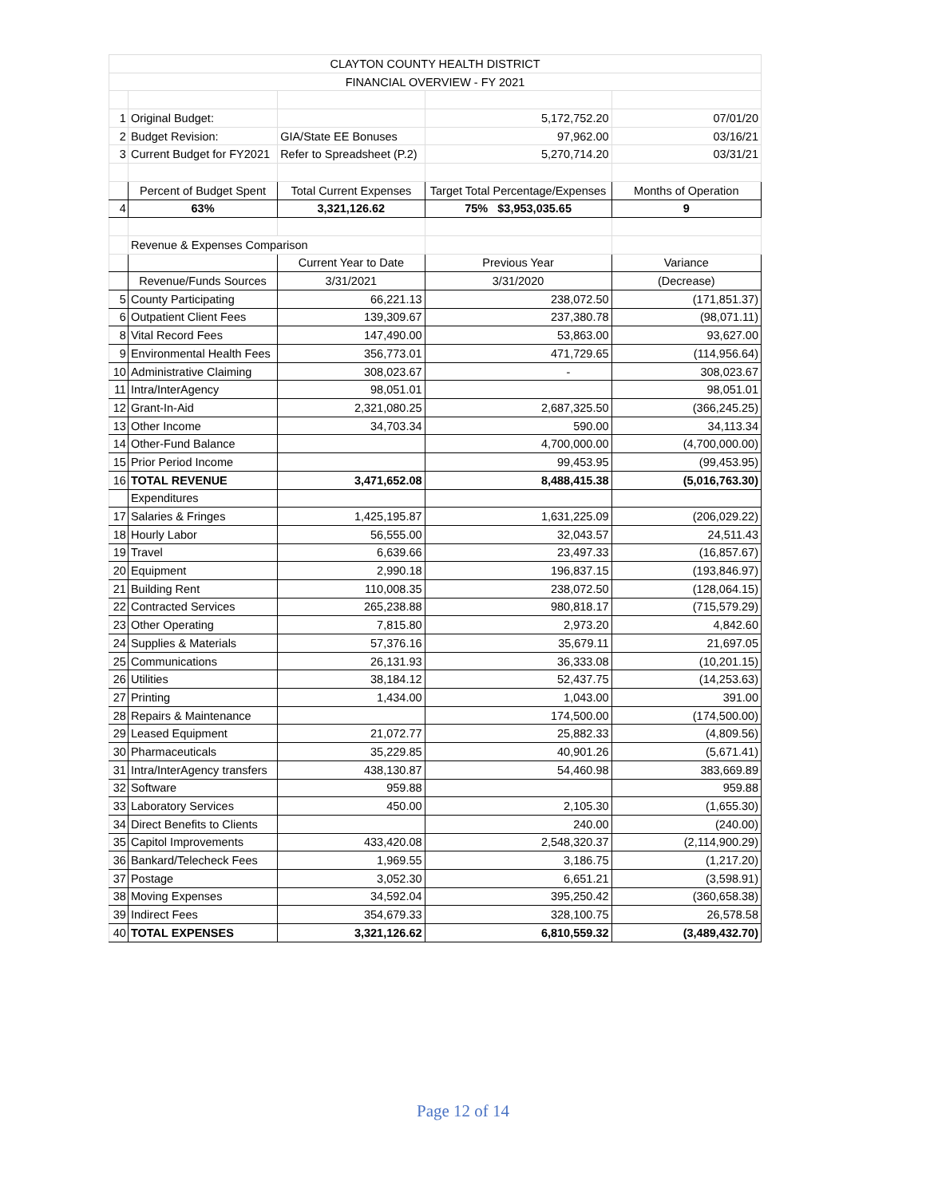| CLAYTON COUNTY HEALTH DISTRICT | | | | |
| FINANCIAL OVERVIEW - FY 2021 | | | | |
| 1 | Original Budget: | | 5,172,752.20 | 07/01/20 |
| 2 | Budget Revision: | GIA/State EE Bonuses | 97,962.00 | 03/16/21 |
| 3 | Current Budget for FY2021 | Refer to Spreadsheet (P.2) | 5,270,714.20 | 03/31/21 |
| | Percent of Budget Spent | Total Current Expenses | Target Total Percentage/Expenses | Months of Operation |
| 4 | 63% | 3,321,126.62 | 75% $3,953,035.65 | 9 |
| | Revenue & Expenses Comparison | | | |
| | | Current Year to Date | Previous Year | Variance |
| | Revenue/Funds Sources | 3/31/2021 | 3/31/2020 | (Decrease) |
| 5 | County Participating | 66,221.13 | 238,072.50 | (171,851.37) |
| 6 | Outpatient Client Fees | 139,309.67 | 237,380.78 | (98,071.11) |
| 8 | Vital Record Fees | 147,490.00 | 53,863.00 | 93,627.00 |
| 9 | Environmental Health Fees | 356,773.01 | 471,729.65 | (114,956.64) |
| 10 | Administrative Claiming | 308,023.67 | - | 308,023.67 |
| 11 | Intra/InterAgency | 98,051.01 | | 98,051.01 |
| 12 | Grant-In-Aid | 2,321,080.25 | 2,687,325.50 | (366,245.25) |
| 13 | Other Income | 34,703.34 | 590.00 | 34,113.34 |
| 14 | Other-Fund Balance | | 4,700,000.00 | (4,700,000.00) |
| 15 | Prior Period Income | | 99,453.95 | (99,453.95) |
| 16 | TOTAL REVENUE | 3,471,652.08 | 8,488,415.38 | (5,016,763.30) |
| | Expenditures | | | |
| 17 | Salaries & Fringes | 1,425,195.87 | 1,631,225.09 | (206,029.22) |
| 18 | Hourly Labor | 56,555.00 | 32,043.57 | 24,511.43 |
| 19 | Travel | 6,639.66 | 23,497.33 | (16,857.67) |
| 20 | Equipment | 2,990.18 | 196,837.15 | (193,846.97) |
| 21 | Building Rent | 110,008.35 | 238,072.50 | (128,064.15) |
| 22 | Contracted Services | 265,238.88 | 980,818.17 | (715,579.29) |
| 23 | Other Operating | 7,815.80 | 2,973.20 | 4,842.60 |
| 24 | Supplies & Materials | 57,376.16 | 35,679.11 | 21,697.05 |
| 25 | Communications | 26,131.93 | 36,333.08 | (10,201.15) |
| 26 | Utilities | 38,184.12 | 52,437.75 | (14,253.63) |
| 27 | Printing | 1,434.00 | 1,043.00 | 391.00 |
| 28 | Repairs & Maintenance | | 174,500.00 | (174,500.00) |
| 29 | Leased Equipment | 21,072.77 | 25,882.33 | (4,809.56) |
| 30 | Pharmaceuticals | 35,229.85 | 40,901.26 | (5,671.41) |
| 31 | Intra/InterAgency transfers | 438,130.87 | 54,460.98 | 383,669.89 |
| 32 | Software | 959.88 | | 959.88 |
| 33 | Laboratory Services | 450.00 | 2,105.30 | (1,655.30) |
| 34 | Direct Benefits to Clients | | 240.00 | (240.00) |
| 35 | Capitol Improvements | 433,420.08 | 2,548,320.37 | (2,114,900.29) |
| 36 | Bankard/Telecheck Fees | 1,969.55 | 3,186.75 | (1,217.20) |
| 37 | Postage | 3,052.30 | 6,651.21 | (3,598.91) |
| 38 | Moving Expenses | 34,592.04 | 395,250.42 | (360,658.38) |
| 39 | Indirect Fees | 354,679.33 | 328,100.75 | 26,578.58 |
| 40 | TOTAL EXPENSES | 3,321,126.62 | 6,810,559.32 | (3,489,432.70) |
Page 12 of 14